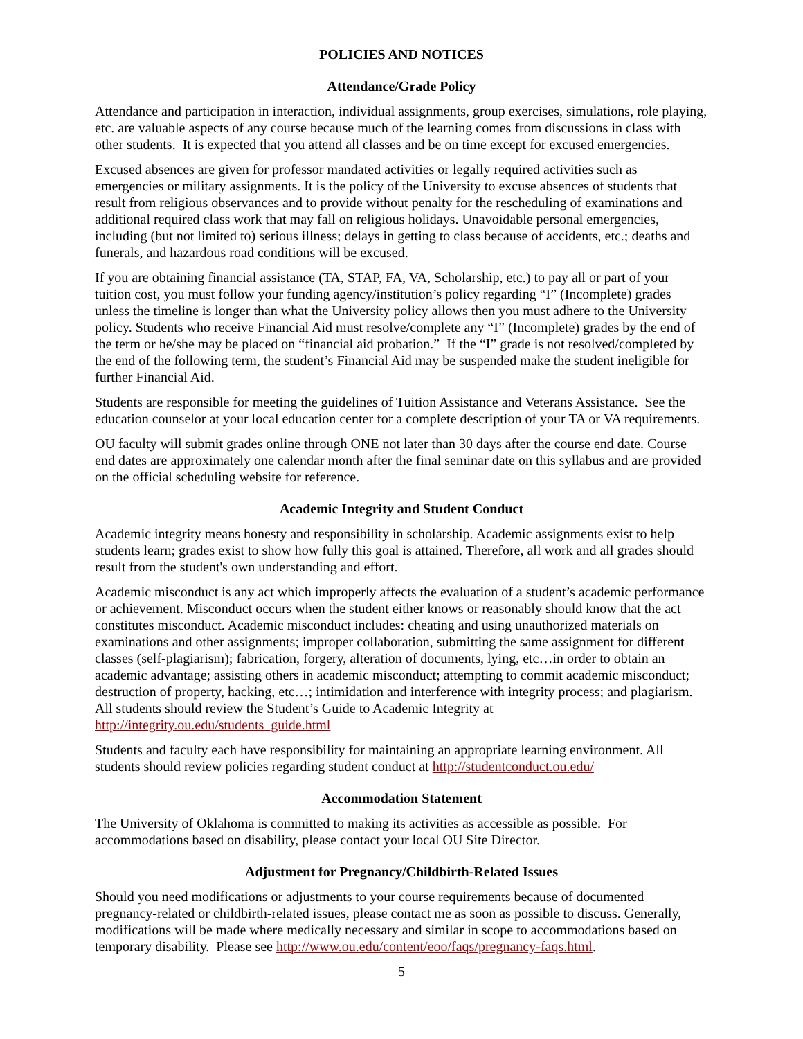POLICIES AND NOTICES
Attendance/Grade Policy
Attendance and participation in interaction, individual assignments, group exercises, simulations, role playing, etc. are valuable aspects of any course because much of the learning comes from discussions in class with other students. It is expected that you attend all classes and be on time except for excused emergencies.
Excused absences are given for professor mandated activities or legally required activities such as emergencies or military assignments. It is the policy of the University to excuse absences of students that result from religious observances and to provide without penalty for the rescheduling of examinations and additional required class work that may fall on religious holidays. Unavoidable personal emergencies, including (but not limited to) serious illness; delays in getting to class because of accidents, etc.; deaths and funerals, and hazardous road conditions will be excused.
If you are obtaining financial assistance (TA, STAP, FA, VA, Scholarship, etc.) to pay all or part of your tuition cost, you must follow your funding agency/institution’s policy regarding “I” (Incomplete) grades unless the timeline is longer than what the University policy allows then you must adhere to the University policy. Students who receive Financial Aid must resolve/complete any “I” (Incomplete) grades by the end of the term or he/she may be placed on “financial aid probation.” If the “I” grade is not resolved/completed by the end of the following term, the student’s Financial Aid may be suspended make the student ineligible for further Financial Aid.
Students are responsible for meeting the guidelines of Tuition Assistance and Veterans Assistance. See the education counselor at your local education center for a complete description of your TA or VA requirements.
OU faculty will submit grades online through ONE not later than 30 days after the course end date. Course end dates are approximately one calendar month after the final seminar date on this syllabus and are provided on the official scheduling website for reference.
Academic Integrity and Student Conduct
Academic integrity means honesty and responsibility in scholarship. Academic assignments exist to help students learn; grades exist to show how fully this goal is attained. Therefore, all work and all grades should result from the student's own understanding and effort.
Academic misconduct is any act which improperly affects the evaluation of a student’s academic performance or achievement. Misconduct occurs when the student either knows or reasonably should know that the act constitutes misconduct. Academic misconduct includes: cheating and using unauthorized materials on examinations and other assignments; improper collaboration, submitting the same assignment for different classes (self-plagiarism); fabrication, forgery, alteration of documents, lying, etc…in order to obtain an academic advantage; assisting others in academic misconduct; attempting to commit academic misconduct; destruction of property, hacking, etc…; intimidation and interference with integrity process; and plagiarism. All students should review the Student’s Guide to Academic Integrity at http://integrity.ou.edu/students_guide.html
Students and faculty each have responsibility for maintaining an appropriate learning environment. All students should review policies regarding student conduct at http://studentconduct.ou.edu/
Accommodation Statement
The University of Oklahoma is committed to making its activities as accessible as possible. For accommodations based on disability, please contact your local OU Site Director.
Adjustment for Pregnancy/Childbirth-Related Issues
Should you need modifications or adjustments to your course requirements because of documented pregnancy-related or childbirth-related issues, please contact me as soon as possible to discuss. Generally, modifications will be made where medically necessary and similar in scope to accommodations based on temporary disability. Please see http://www.ou.edu/content/eoo/faqs/pregnancy-faqs.html.
5